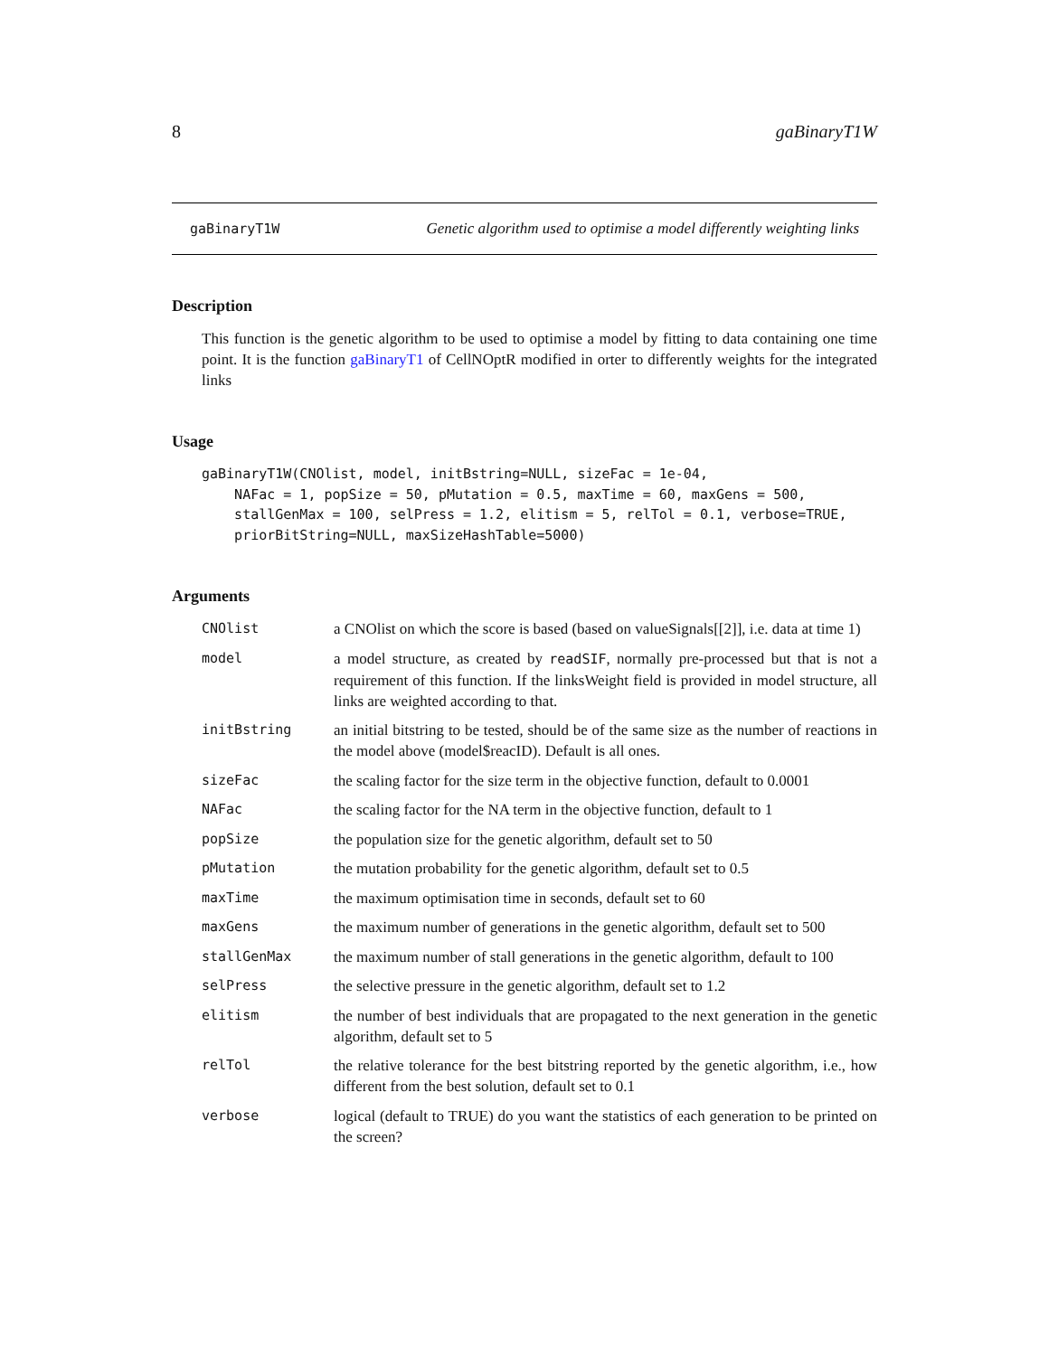8 gaBinaryT1W
gaBinaryT1W Genetic algorithm used to optimise a model differently weighting links
Description
This function is the genetic algorithm to be used to optimise a model by fitting to data containing one time point. It is the function gaBinaryT1 of CellNOptR modified in orter to differently weights for the integrated links
Usage
gaBinaryT1W(CNOlist, model, initBstring=NULL, sizeFac = 1e-04,
    NAFac = 1, popSize = 50, pMutation = 0.5, maxTime = 60, maxGens = 500,
    stallGenMax = 100, selPress = 1.2, elitism = 5, relTol = 0.1, verbose=TRUE,
    priorBitString=NULL, maxSizeHashTable=5000)
Arguments
| CNOlist | a CNOlist on which the score is based (based on valueSignals[[2]], i.e. data at time 1) |
| model | a model structure, as created by readSIF , normally pre-processed but that is not a requirement of this function. If the linksWeight field is provided in model structure, all links are weighted according to that. |
| initBstring | an initial bitstring to be tested, should be of the same size as the number of reactions in the model above (model$reacID). Default is all ones. |
| sizeFac | the scaling factor for the size term in the objective function, default to 0.0001 |
| NAFac | the scaling factor for the NA term in the objective function, default to 1 |
| popSize | the population size for the genetic algorithm, default set to 50 |
| pMutation | the mutation probability for the genetic algorithm, default set to 0.5 |
| maxTime | the maximum optimisation time in seconds, default set to 60 |
| maxGens | the maximum number of generations in the genetic algorithm, default set to 500 |
| stallGenMax | the maximum number of stall generations in the genetic algorithm, default to 100 |
| selPress | the selective pressure in the genetic algorithm, default set to 1.2 |
| elitism | the number of best individuals that are propagated to the next generation in the genetic algorithm, default set to 5 |
| relTol | the relative tolerance for the best bitstring reported by the genetic algorithm, i.e., how different from the best solution, default set to 0.1 |
| verbose | logical (default to TRUE) do you want the statistics of each generation to be printed on the screen? |